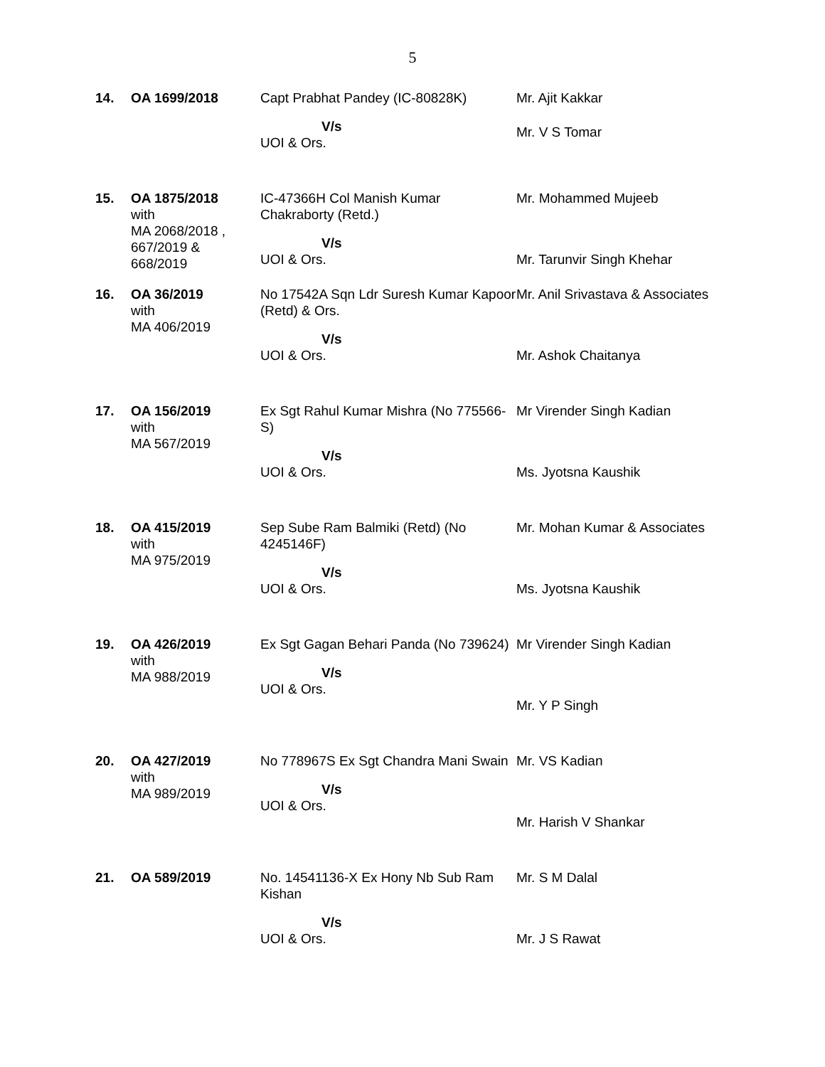5
| 14. | OA 1699/2018 | Capt Prabhat Pandey (IC-80828K) V/s UOI & Ors. | Mr. Ajit Kakkar Mr. V S Tomar |
| 15. | OA 1875/2018 with MA 2068/2018 , 667/2019 & 668/2019 | IC-47366H Col Manish Kumar Chakraborty (Retd.) V/s UOI & Ors. | Mr. Mohammed Mujeeb Mr. Tarunvir Singh Khehar |
| 16. | OA 36/2019 with MA 406/2019 | No 17542A Sqn Ldr Suresh Kumar Kapoor (Retd) & Ors. V/s UOI & Ors. | Mr. Anil Srivastava & Associates Mr. Ashok Chaitanya |
| 17. | OA 156/2019 with MA 567/2019 | Ex Sgt Rahul Kumar Mishra (No 775566-S) V/s UOI & Ors. | Mr Virender Singh Kadian Ms. Jyotsna Kaushik |
| 18. | OA 415/2019 with MA 975/2019 | Sep Sube Ram Balmiki (Retd) (No 4245146F) V/s UOI & Ors. | Mr. Mohan Kumar & Associates Ms. Jyotsna Kaushik |
| 19. | OA 426/2019 with MA 988/2019 | Ex Sgt Gagan Behari Panda (No 739624) V/s UOI & Ors. | Mr Virender Singh Kadian Mr. Y P Singh |
| 20. | OA 427/2019 with MA 989/2019 | No 778967S Ex Sgt Chandra Mani Swain V/s UOI & Ors. | Mr. VS Kadian Mr. Harish V Shankar |
| 21. | OA 589/2019 | No. 14541136-X Ex Hony Nb Sub Ram Kishan V/s UOI & Ors. | Mr. S M Dalal Mr. J S Rawat |